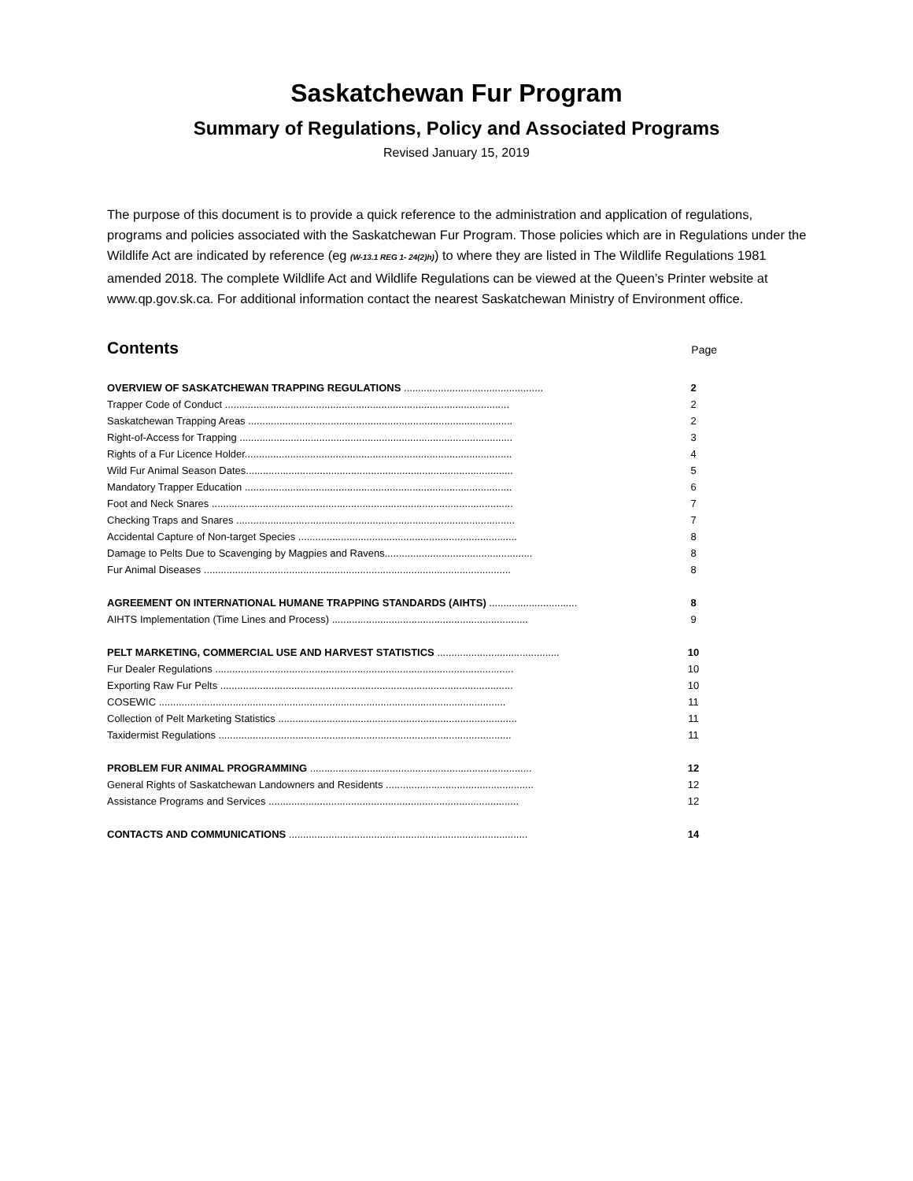Saskatchewan Fur Program
Summary of Regulations, Policy and Associated Programs
Revised January 15, 2019
The purpose of this document is to provide a quick reference to the administration and application of regulations, programs and policies associated with the Saskatchewan Fur Program. Those policies which are in Regulations under the Wildlife Act are indicated by reference (eg (W-13.1 REG 1- 24(2)h)) to where they are listed in The Wildlife Regulations 1981 amended 2018. The complete Wildlife Act and Wildlife Regulations can be viewed at the Queen’s Printer website at www.qp.gov.sk.ca. For additional information contact the nearest Saskatchewan Ministry of Environment office.
Contents Page
| OVERVIEW OF SASKATCHEWAN TRAPPING REGULATIONS ................................................. | 2 |
| Trapper Code of Conduct .................................................................................................... | 2 |
| Saskatchewan Trapping Areas ............................................................................................. | 2 |
| Right-of-Access for Trapping ................................................................................................ | 3 |
| Rights of a Fur Licence Holder.............................................................................................. | 4 |
| Wild Fur Animal Season Dates.............................................................................................. | 5 |
| Mandatory Trapper Education .............................................................................................. | 6 |
| Foot and Neck Snares .......................................................................................................... | 7 |
| Checking Traps and Snares .................................................................................................. | 7 |
| Accidental Capture of Non-target Species ............................................................................. | 8 |
| Damage to Pelts Due to Scavenging by Magpies and Ravens.................................................... | 8 |
| Fur Animal Diseases ............................................................................................................ | 8 |
| AGREEMENT ON INTERNATIONAL HUMANE TRAPPING STANDARDS (AIHTS) ............................... | 8 |
| AIHTS Implementation (Time Lines and Process) ..................................................................... | 9 |
| PELT MARKETING, COMMERCIAL USE AND HARVEST STATISTICS ........................................... | 10 |
| Fur Dealer Regulations ......................................................................................................... | 10 |
| Exporting Raw Fur Pelts ....................................................................................................... | 10 |
| COSEWIC .......................................................................................................................... | 11 |
| Collection of Pelt Marketing Statistics .................................................................................... | 11 |
| Taxidermist Regulations ....................................................................................................... | 11 |
| PROBLEM FUR ANIMAL PROGRAMMING .............................................................................. | 12 |
| General Rights of Saskatchewan Landowners and Residents .................................................... | 12 |
| Assistance Programs and Services ........................................................................................ | 12 |
| CONTACTS AND COMMUNICATIONS .................................................................................... | 14 |